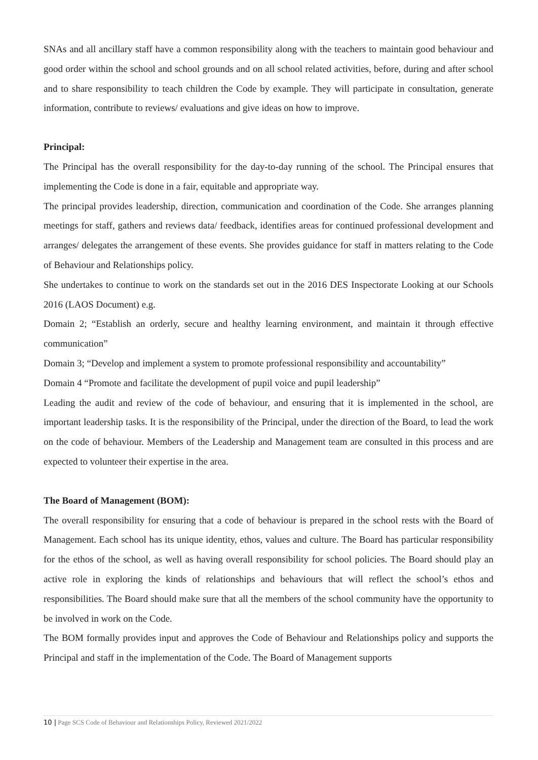SNAs and all ancillary staff have a common responsibility along with the teachers to maintain good behaviour and good order within the school and school grounds and on all school related activities, before, during and after school and to share responsibility to teach children the Code by example. They will participate in consultation, generate information, contribute to reviews/ evaluations and give ideas on how to improve.
Principal:
The Principal has the overall responsibility for the day-to-day running of the school. The Principal ensures that implementing the Code is done in a fair, equitable and appropriate way.
The principal provides leadership, direction, communication and coordination of the Code. She arranges planning meetings for staff, gathers and reviews data/ feedback, identifies areas for continued professional development and arranges/ delegates the arrangement of these events. She provides guidance for staff in matters relating to the Code of Behaviour and Relationships policy.
She undertakes to continue to work on the standards set out in the 2016 DES Inspectorate Looking at our Schools 2016 (LAOS Document) e.g.
Domain 2; “Establish an orderly, secure and healthy learning environment, and maintain it through effective communication”
Domain 3; “Develop and implement a system to promote professional responsibility and accountability”
Domain 4 “Promote and facilitate the development of pupil voice and pupil leadership”
Leading the audit and review of the code of behaviour, and ensuring that it is implemented in the school, are important leadership tasks. It is the responsibility of the Principal, under the direction of the Board, to lead the work on the code of behaviour. Members of the Leadership and Management team are consulted in this process and are expected to volunteer their expertise in the area.
The Board of Management (BOM):
The overall responsibility for ensuring that a code of behaviour is prepared in the school rests with the Board of Management. Each school has its unique identity, ethos, values and culture. The Board has particular responsibility for the ethos of the school, as well as having overall responsibility for school policies. The Board should play an active role in exploring the kinds of relationships and behaviours that will reflect the school’s ethos and responsibilities. The Board should make sure that all the members of the school community have the opportunity to be involved in work on the Code.
The BOM formally provides input and approves the Code of Behaviour and Relationships policy and supports the Principal and staff in the implementation of the Code. The Board of Management supports
10 | Page SCS Code of Behaviour and Relationships Policy, Reviewed 2021/2022